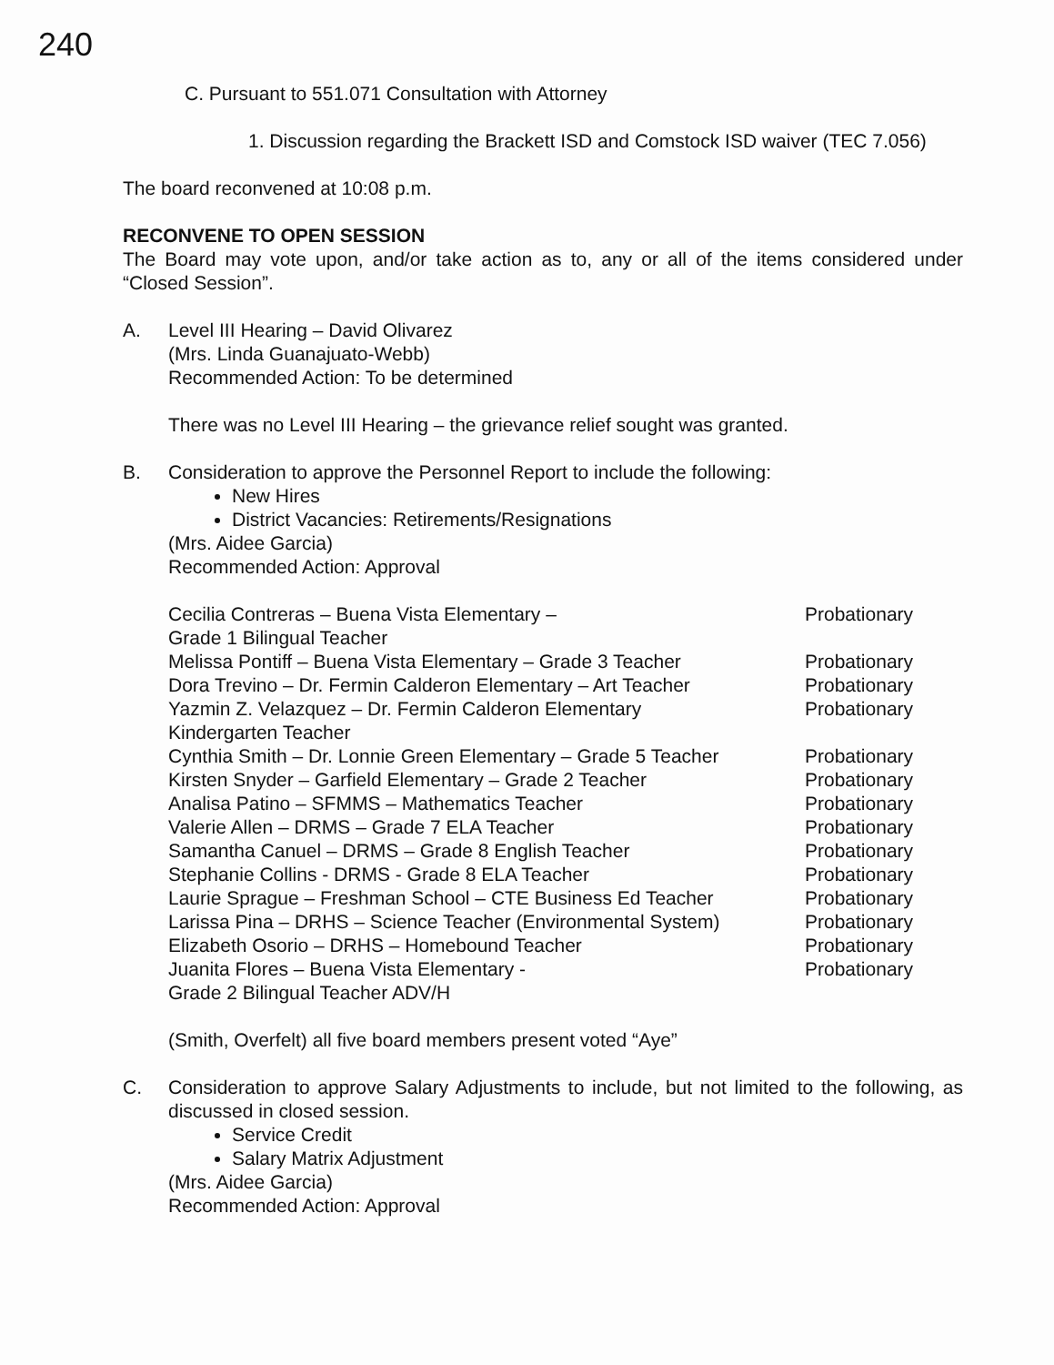240
C. Pursuant to 551.071 Consultation with Attorney
1. Discussion regarding the Brackett ISD and Comstock ISD waiver (TEC 7.056)
The board reconvened at 10:08 p.m.
RECONVENE TO OPEN SESSION
The Board may vote upon, and/or take action as to, any or all of the items considered under “Closed Session”.
A. Level III Hearing – David Olivarez
(Mrs. Linda Guanajuato-Webb)
Recommended Action: To be determined
There was no Level III Hearing – the grievance relief sought was granted.
B. Consideration to approve the Personnel Report to include the following:
New Hires
District Vacancies: Retirements/Resignations
(Mrs. Aidee Garcia)
Recommended Action: Approval
Cecilia Contreras – Buena Vista Elementary –
Grade 1 Bilingual Teacher
Probationary
Melissa Pontiff – Buena Vista Elementary – Grade 3 Teacher
Probationary
Dora Trevino – Dr. Fermin Calderon Elementary – Art Teacher
Probationary
Yazmin Z. Velazquez – Dr. Fermin Calderon Elementary
Kindergarten Teacher
Probationary
Cynthia Smith – Dr. Lonnie Green Elementary – Grade 5 Teacher
Probationary
Kirsten Snyder – Garfield Elementary – Grade 2 Teacher Probationary
Analisa Patino – SFMMS – Mathematics Teacher Probationary
Valerie Allen – DRMS – Grade 7 ELA Teacher Probationary
Samantha Canuel – DRMS – Grade 8 English Teacher Probationary
Stephanie Collins - DRMS - Grade 8 ELA Teacher Probationary
Laurie Sprague – Freshman School – CTE Business Ed Teacher
Probationary
Larissa Pina – DRHS – Science Teacher (Environmental System)
Probationary
Elizabeth Osorio – DRHS – Homebound Teacher Probationary
Juanita Flores – Buena Vista Elementary -
Grade 2 Bilingual Teacher ADV/H
Probationary
(Smith, Overfelt) all five board members present voted “Aye”
C. Consideration to approve Salary Adjustments to include, but not limited to the following, as discussed in closed session.
Service Credit
Salary Matrix Adjustment
(Mrs. Aidee Garcia)
Recommended Action: Approval